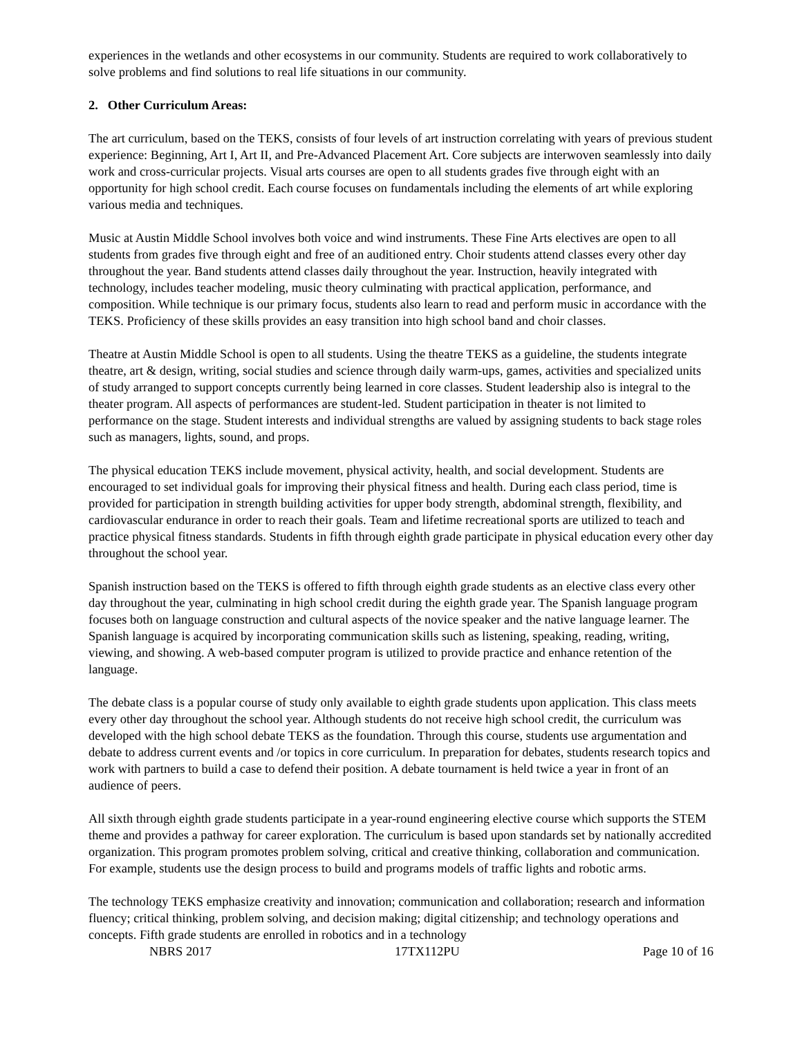experiences in the wetlands and other ecosystems in our community. Students are required to work collaboratively to solve problems and find solutions to real life situations in our community.
2. Other Curriculum Areas:
The art curriculum, based on the TEKS, consists of four levels of art instruction correlating with years of previous student experience: Beginning, Art I, Art II, and Pre-Advanced Placement Art. Core subjects are interwoven seamlessly into daily work and cross-curricular projects. Visual arts courses are open to all students grades five through eight with an opportunity for high school credit. Each course focuses on fundamentals including the elements of art while exploring various media and techniques.
Music at Austin Middle School involves both voice and wind instruments. These Fine Arts electives are open to all students from grades five through eight and free of an auditioned entry. Choir students attend classes every other day throughout the year. Band students attend classes daily throughout the year. Instruction, heavily integrated with technology, includes teacher modeling, music theory culminating with practical application, performance, and composition. While technique is our primary focus, students also learn to read and perform music in accordance with the TEKS. Proficiency of these skills provides an easy transition into high school band and choir classes.
Theatre at Austin Middle School is open to all students. Using the theatre TEKS as a guideline, the students integrate theatre, art & design, writing, social studies and science through daily warm-ups, games, activities and specialized units of study arranged to support concepts currently being learned in core classes. Student leadership also is integral to the theater program. All aspects of performances are student-led. Student participation in theater is not limited to performance on the stage. Student interests and individual strengths are valued by assigning students to back stage roles such as managers, lights, sound, and props.
The physical education TEKS include movement, physical activity, health, and social development. Students are encouraged to set individual goals for improving their physical fitness and health. During each class period, time is provided for participation in strength building activities for upper body strength, abdominal strength, flexibility, and cardiovascular endurance in order to reach their goals. Team and lifetime recreational sports are utilized to teach and practice physical fitness standards. Students in fifth through eighth grade participate in physical education every other day throughout the school year.
Spanish instruction based on the TEKS is offered to fifth through eighth grade students as an elective class every other day throughout the year, culminating in high school credit during the eighth grade year. The Spanish language program focuses both on language construction and cultural aspects of the novice speaker and the native language learner. The Spanish language is acquired by incorporating communication skills such as listening, speaking, reading, writing, viewing, and showing. A web-based computer program is utilized to provide practice and enhance retention of the language.
The debate class is a popular course of study only available to eighth grade students upon application. This class meets every other day throughout the school year. Although students do not receive high school credit, the curriculum was developed with the high school debate TEKS as the foundation. Through this course, students use argumentation and debate to address current events and /or topics in core curriculum. In preparation for debates, students research topics and work with partners to build a case to defend their position. A debate tournament is held twice a year in front of an audience of peers.
All sixth through eighth grade students participate in a year-round engineering elective course which supports the STEM theme and provides a pathway for career exploration. The curriculum is based upon standards set by nationally accredited organization. This program promotes problem solving, critical and creative thinking, collaboration and communication. For example, students use the design process to build and programs models of traffic lights and robotic arms.
The technology TEKS emphasize creativity and innovation; communication and collaboration; research and information fluency; critical thinking, problem solving, and decision making; digital citizenship; and technology operations and concepts. Fifth grade students are enrolled in robotics and in a technology
NBRS 2017 17TX112PU Page 10 of 16